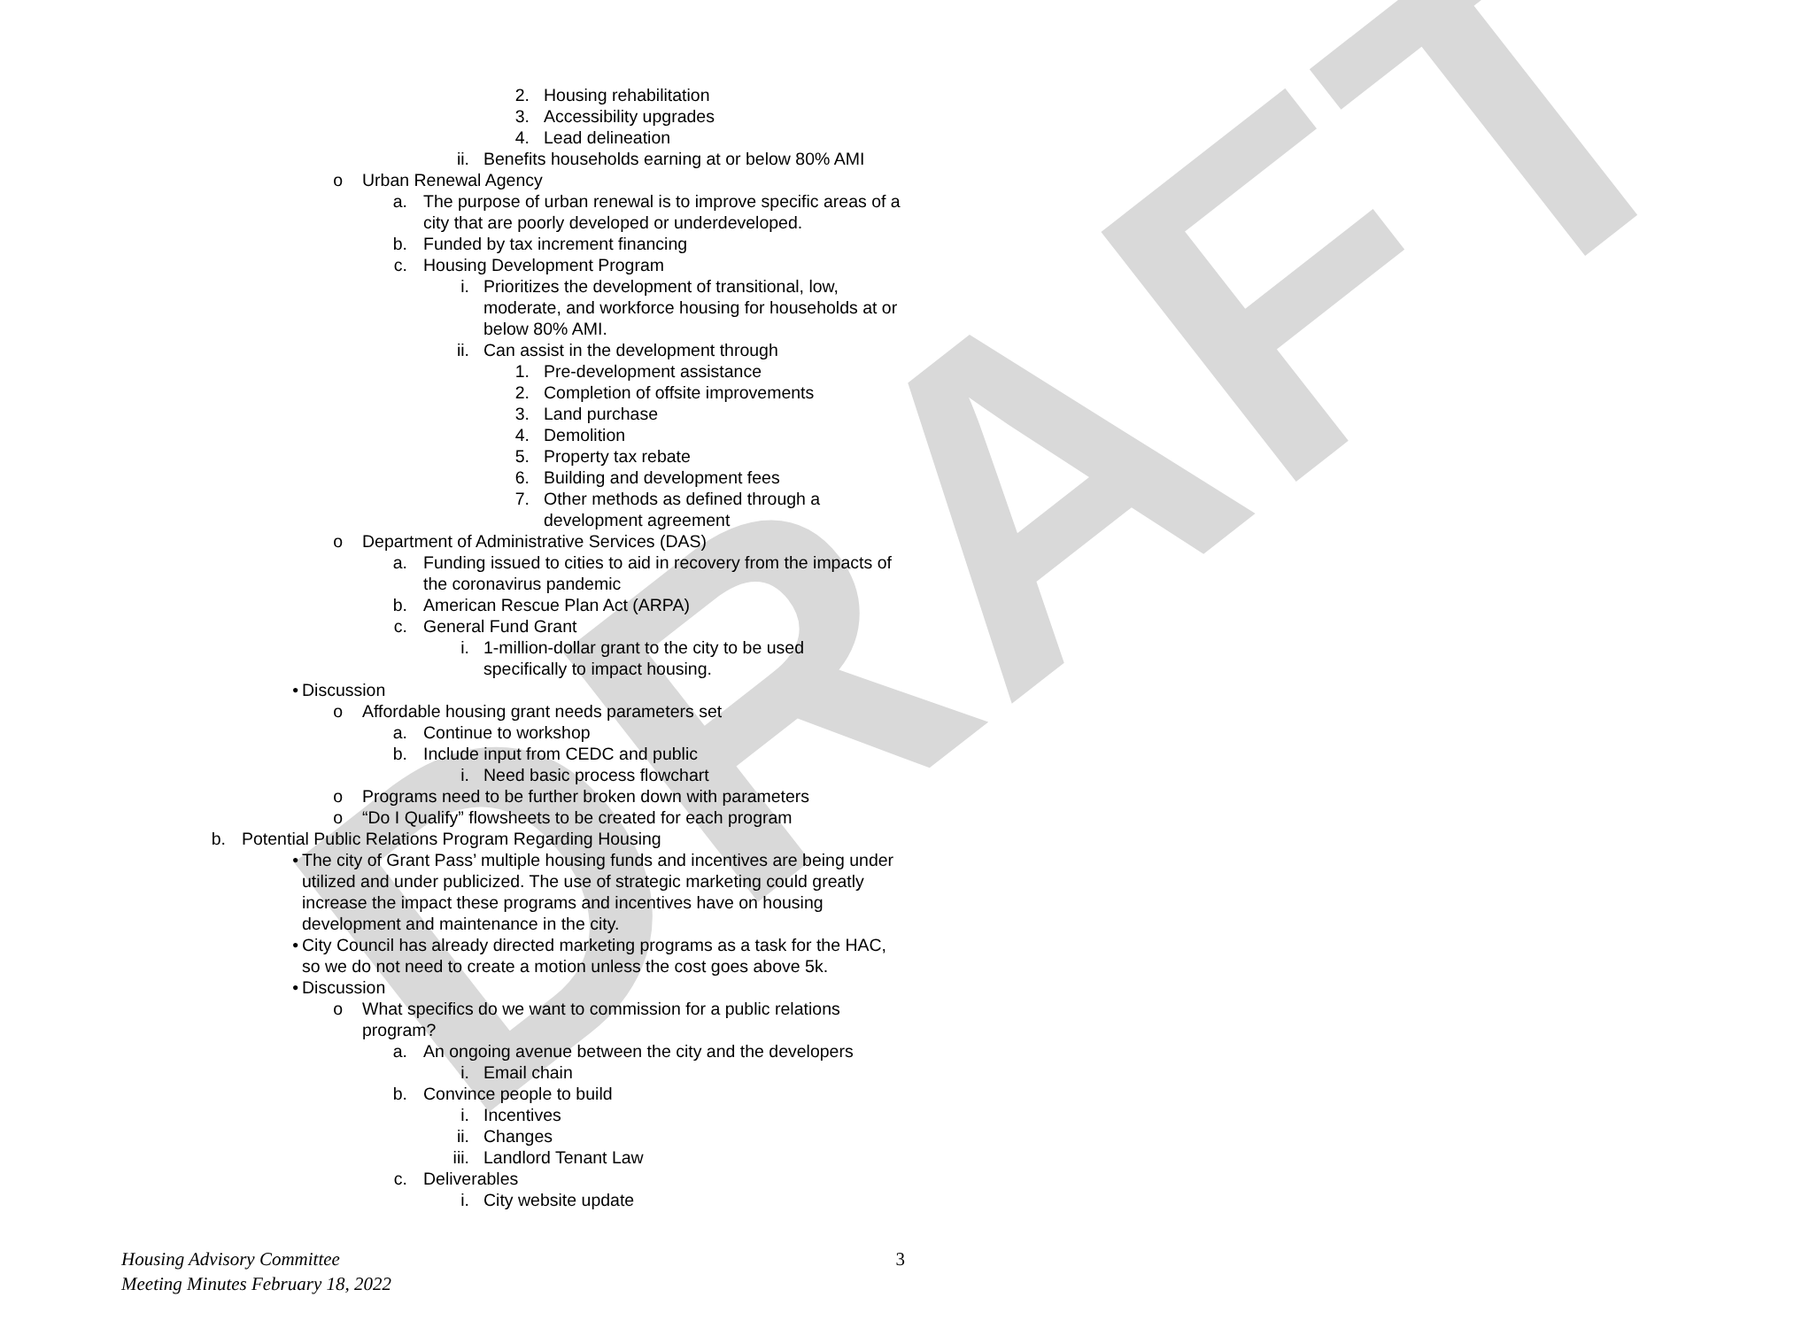DRAFT
2. Housing rehabilitation
3. Accessibility upgrades
4. Lead delineation
ii. Benefits households earning at or below 80% AMI
o Urban Renewal Agency
a. The purpose of urban renewal is to improve specific areas of a city that are poorly developed or underdeveloped.
b. Funded by tax increment financing
c. Housing Development Program
i. Prioritizes the development of transitional, low, moderate, and workforce housing for households at or below 80% AMI.
ii. Can assist in the development through
1. Pre-development assistance
2. Completion of offsite improvements
3. Land purchase
4. Demolition
5. Property tax rebate
6. Building and development fees
7. Other methods as defined through a development agreement
o Department of Administrative Services (DAS)
a. Funding issued to cities to aid in recovery from the impacts of the coronavirus pandemic
b. American Rescue Plan Act (ARPA)
c. General Fund Grant
i. 1-million-dollar grant to the city to be used specifically to impact housing.
• Discussion
o Affordable housing grant needs parameters set
a. Continue to workshop
b. Include input from CEDC and public
i. Need basic process flowchart
o Programs need to be further broken down with parameters
o “Do I Qualify” flowsheets to be created for each program
b. Potential Public Relations Program Regarding Housing
• The city of Grant Pass’ multiple housing funds and incentives are being under utilized and under publicized. The use of strategic marketing could greatly increase the impact these programs and incentives have on housing development and maintenance in the city.
• City Council has already directed marketing programs as a task for the HAC, so we do not need to create a motion unless the cost goes above 5k.
• Discussion
o What specifics do we want to commission for a public relations program?
a. An ongoing avenue between the city and the developers
i. Email chain
b. Convince people to build
i. Incentives
ii. Changes
iii. Landlord Tenant Law
c. Deliverables
i. City website update
Housing Advisory Committee
Meeting Minutes February 18, 2022 3